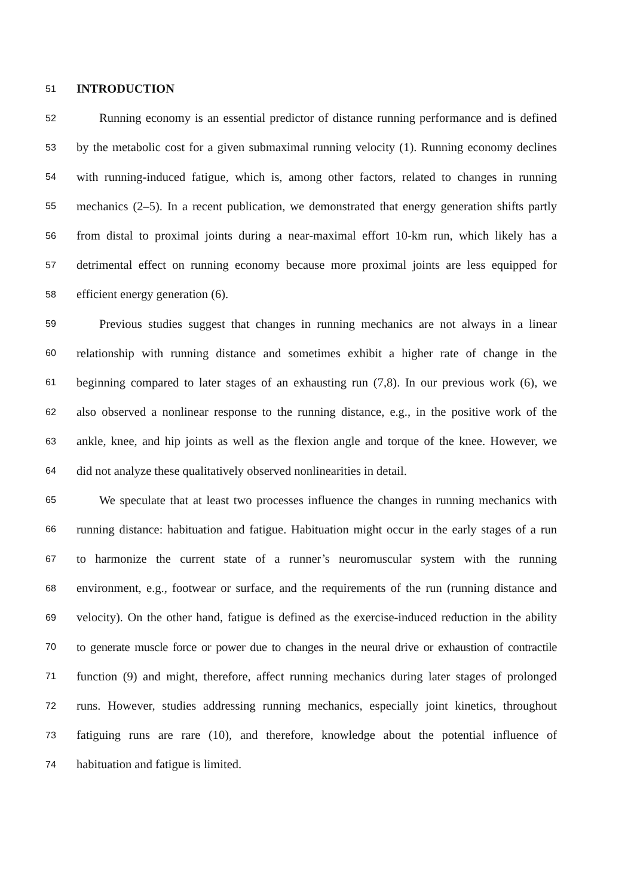51 INTRODUCTION
52 Running economy is an essential predictor of distance running performance and is defined
53 by the metabolic cost for a given submaximal running velocity (1). Running economy declines
54 with running-induced fatigue, which is, among other factors, related to changes in running
55 mechanics (2–5). In a recent publication, we demonstrated that energy generation shifts partly
56 from distal to proximal joints during a near-maximal effort 10-km run, which likely has a
57 detrimental effect on running economy because more proximal joints are less equipped for
58 efficient energy generation (6).
59 Previous studies suggest that changes in running mechanics are not always in a linear
60 relationship with running distance and sometimes exhibit a higher rate of change in the
61 beginning compared to later stages of an exhausting run (7,8). In our previous work (6), we
62 also observed a nonlinear response to the running distance, e.g., in the positive work of the
63 ankle, knee, and hip joints as well as the flexion angle and torque of the knee. However, we
64 did not analyze these qualitatively observed nonlinearities in detail.
65 We speculate that at least two processes influence the changes in running mechanics with
66 running distance: habituation and fatigue. Habituation might occur in the early stages of a run
67 to harmonize the current state of a runner’s neuromuscular system with the running
68 environment, e.g., footwear or surface, and the requirements of the run (running distance and
69 velocity). On the other hand, fatigue is defined as the exercise-induced reduction in the ability
70 to generate muscle force or power due to changes in the neural drive or exhaustion of contractile
71 function (9) and might, therefore, affect running mechanics during later stages of prolonged
72 runs. However, studies addressing running mechanics, especially joint kinetics, throughout
73 fatiguing runs are rare (10), and therefore, knowledge about the potential influence of
74 habituation and fatigue is limited.